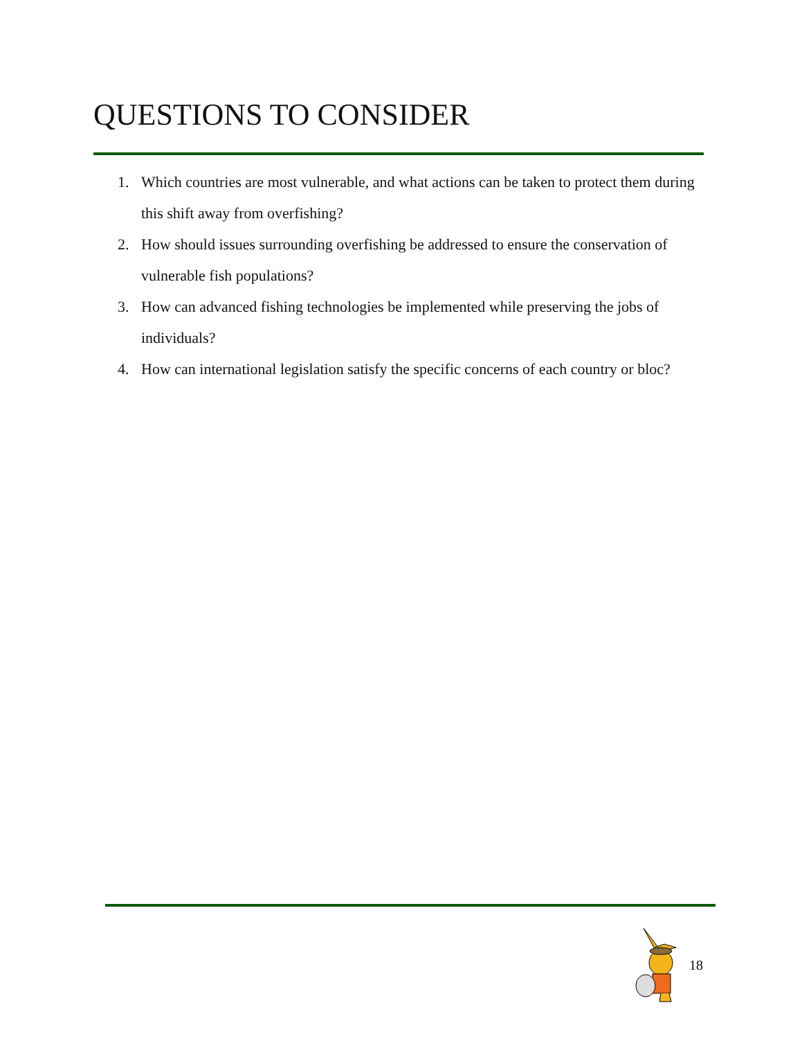QUESTIONS TO CONSIDER
1. Which countries are most vulnerable, and what actions can be taken to protect them during this shift away from overfishing?
2. How should issues surrounding overfishing be addressed to ensure the conservation of vulnerable fish populations?
3. How can advanced fishing technologies be implemented while preserving the jobs of individuals?
4. How can international legislation satisfy the specific concerns of each country or bloc?
18